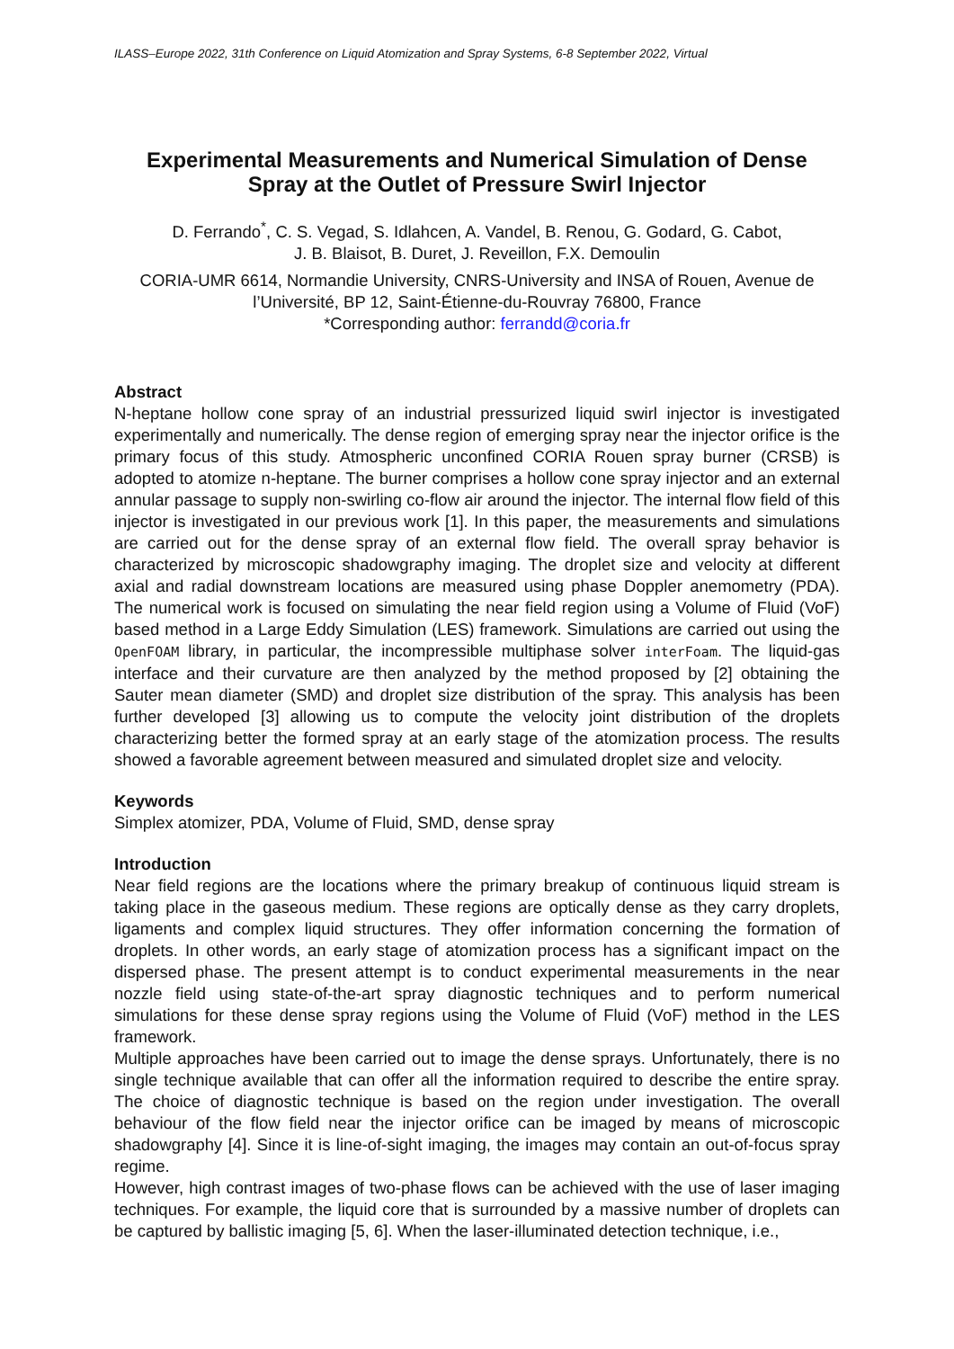ILASS–Europe 2022, 31th Conference on Liquid Atomization and Spray Systems, 6-8 September 2022, Virtual
Experimental Measurements and Numerical Simulation of Dense Spray at the Outlet of Pressure Swirl Injector
D. Ferrando<sup>*</sup>, C. S. Vegad, S. Idlahcen, A. Vandel, B. Renou, G. Godard, G. Cabot,
J. B. Blaisot, B. Duret, J. Reveillon, F.X. Demoulin
CORIA-UMR 6614, Normandie University, CNRS-University and INSA of Rouen, Avenue de l’Université, BP 12, Saint-Étienne-du-Rouvray 76800, France
*Corresponding author: ferrandd@coria.fr
Abstract
N-heptane hollow cone spray of an industrial pressurized liquid swirl injector is investigated experimentally and numerically. The dense region of emerging spray near the injector orifice is the primary focus of this study. Atmospheric unconfined CORIA Rouen spray burner (CRSB) is adopted to atomize n-heptane. The burner comprises a hollow cone spray injector and an external annular passage to supply non-swirling co-flow air around the injector. The internal flow field of this injector is investigated in our previous work [1]. In this paper, the measurements and simulations are carried out for the dense spray of an external flow field. The overall spray behavior is characterized by microscopic shadowgraphy imaging. The droplet size and velocity at different axial and radial downstream locations are measured using phase Doppler anemometry (PDA). The numerical work is focused on simulating the near field region using a Volume of Fluid (VoF) based method in a Large Eddy Simulation (LES) framework. Simulations are carried out using the OpenFOAM library, in particular, the incompressible multiphase solver interFoam. The liquid-gas interface and their curvature are then analyzed by the method proposed by [2] obtaining the Sauter mean diameter (SMD) and droplet size distribution of the spray. This analysis has been further developed [3] allowing us to compute the velocity joint distribution of the droplets characterizing better the formed spray at an early stage of the atomization process. The results showed a favorable agreement between measured and simulated droplet size and velocity.
Keywords
Simplex atomizer, PDA, Volume of Fluid, SMD, dense spray
Introduction
Near field regions are the locations where the primary breakup of continuous liquid stream is taking place in the gaseous medium. These regions are optically dense as they carry droplets, ligaments and complex liquid structures. They offer information concerning the formation of droplets. In other words, an early stage of atomization process has a significant impact on the dispersed phase. The present attempt is to conduct experimental measurements in the near nozzle field using state-of-the-art spray diagnostic techniques and to perform numerical simulations for these dense spray regions using the Volume of Fluid (VoF) method in the LES framework.
Multiple approaches have been carried out to image the dense sprays. Unfortunately, there is no single technique available that can offer all the information required to describe the entire spray. The choice of diagnostic technique is based on the region under investigation. The overall behaviour of the flow field near the injector orifice can be imaged by means of microscopic shadowgraphy [4]. Since it is line-of-sight imaging, the images may contain an out-of-focus spray regime.
However, high contrast images of two-phase flows can be achieved with the use of laser imaging techniques. For example, the liquid core that is surrounded by a massive number of droplets can be captured by ballistic imaging [5, 6]. When the laser-illuminated detection technique, i.e.,